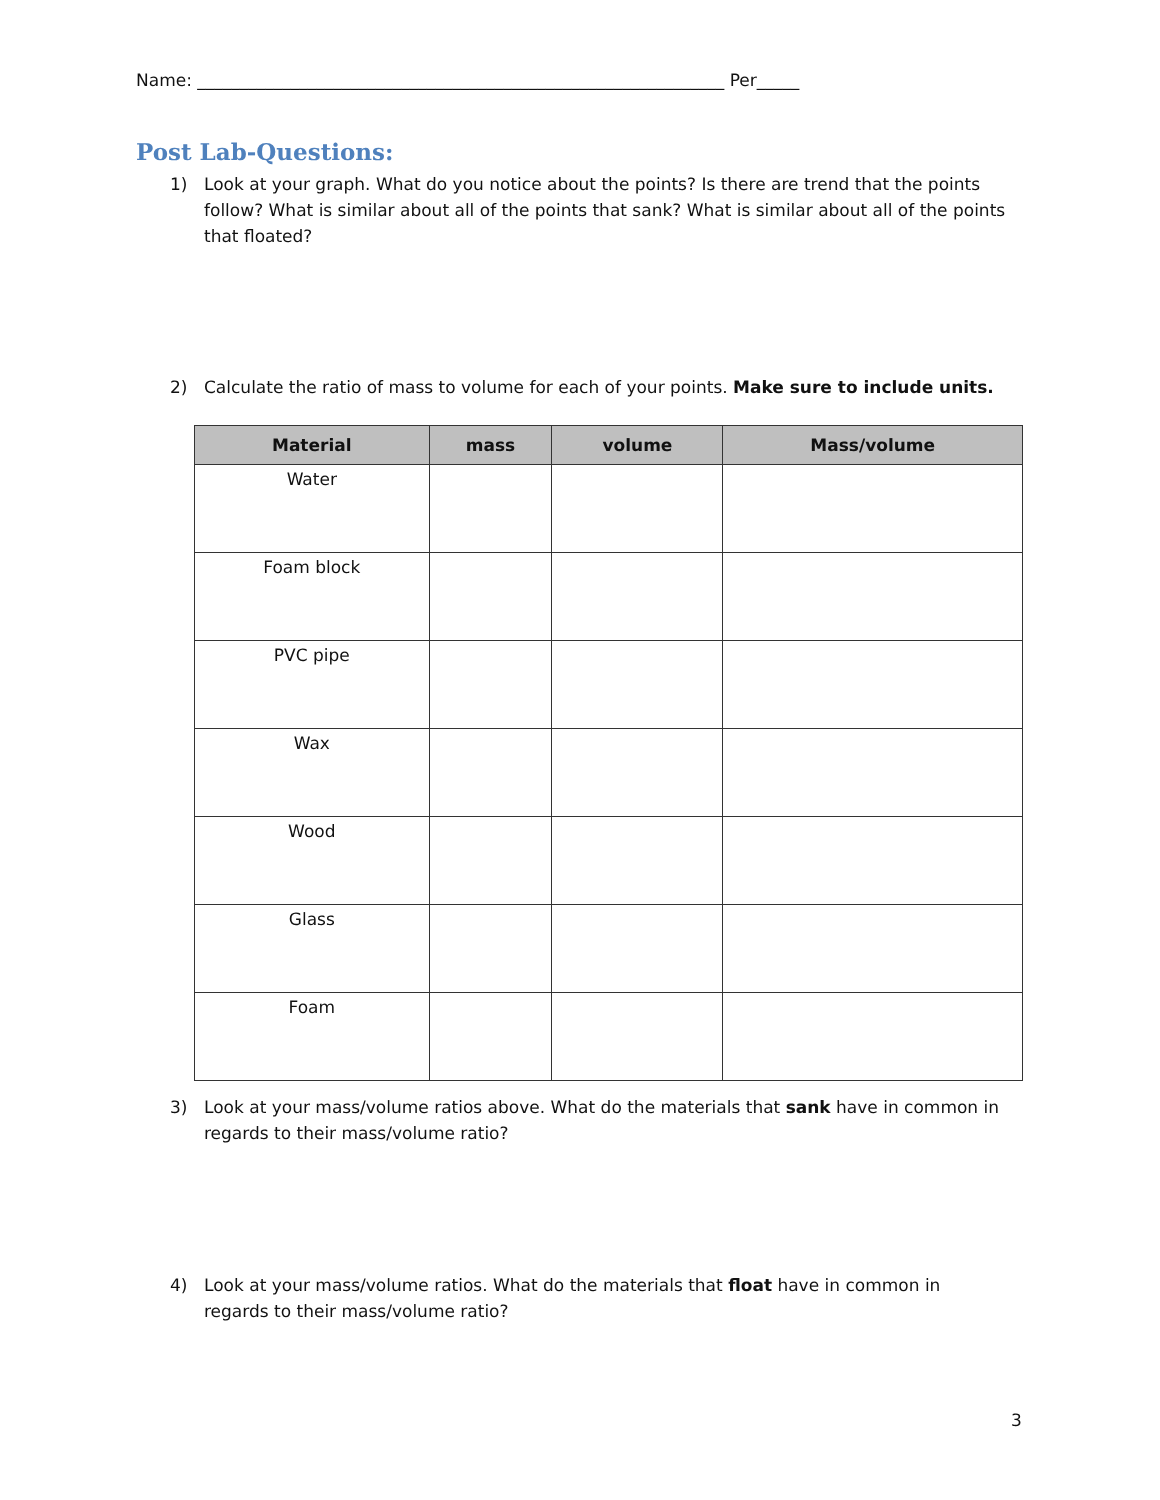Name: ______________________________________________________________ Per_____
Post Lab-Questions:
1) Look at your graph. What do you notice about the points? Is there are trend that the points follow? What is similar about all of the points that sank? What is similar about all of the points that floated?
2) Calculate the ratio of mass to volume for each of your points. Make sure to include units.
| Material | mass | volume | Mass/volume |
| --- | --- | --- | --- |
| Water | | | |
| Foam block | | | |
| PVC pipe | | | |
| Wax | | | |
| Wood | | | |
| Glass | | | |
| Foam | | | |
3) Look at your mass/volume ratios above. What do the materials that sank have in common in regards to their mass/volume ratio?
4) Look at your mass/volume ratios. What do the materials that float have in common in regards to their mass/volume ratio?
3